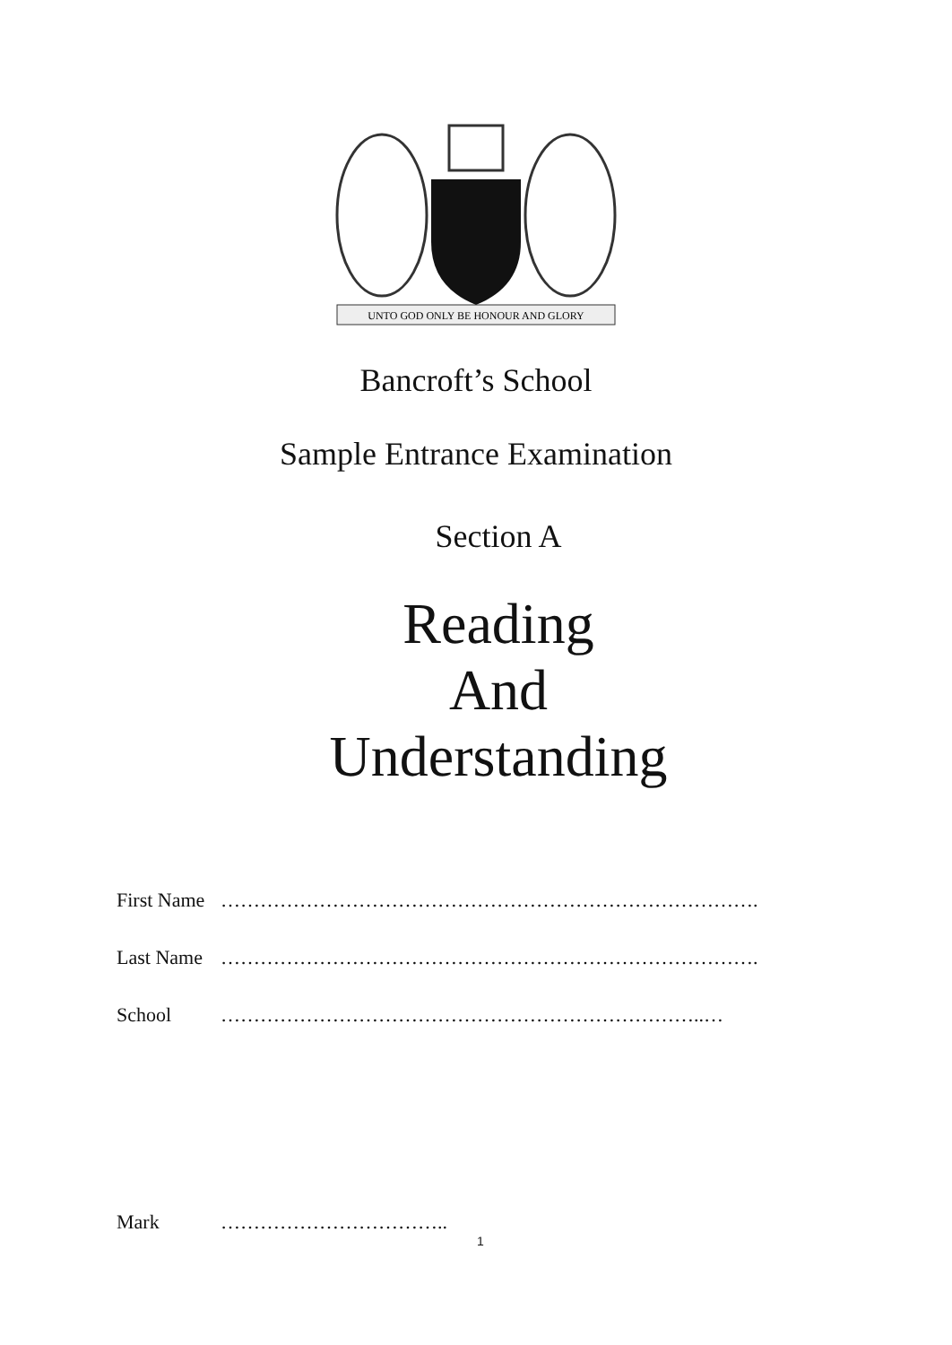UNTO GOD ONLY BE HONOUR AND GLORY
Bancroft’s School
Sample Entrance Examination
Section A
Reading
And
Understanding
First Name ……………………………………………………………………….
Last Name ……………………………………………………………………….
School ………………………………………………………………..…
Mark ……………………………..
1